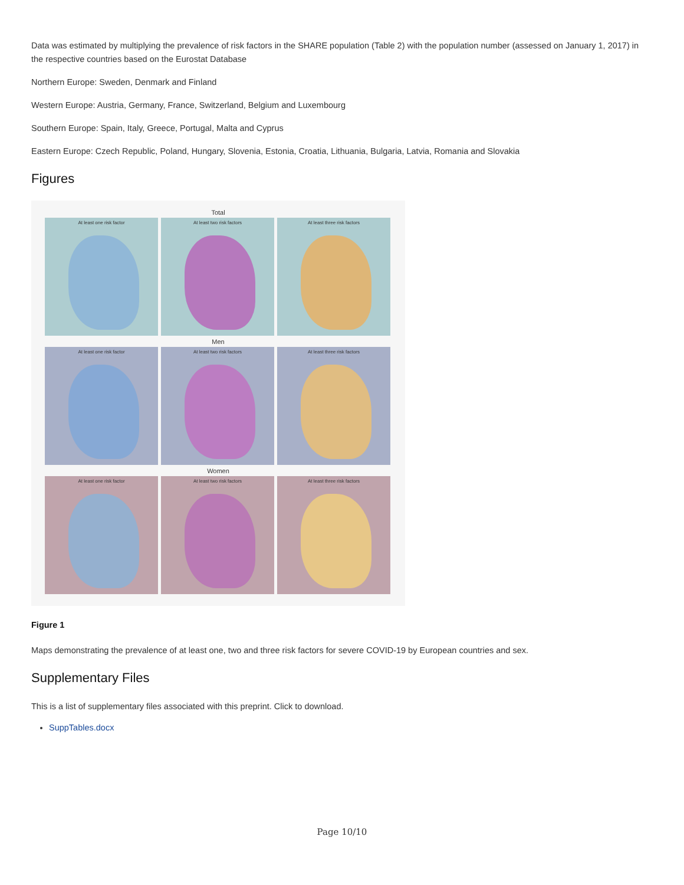Data was estimated by multiplying the prevalence of risk factors in the SHARE population (Table 2) with the population number (assessed on January 1, 2017) in the respective countries based on the Eurostat Database
Northern Europe: Sweden, Denmark and Finland
Western Europe: Austria, Germany, France, Switzerland, Belgium and Luxembourg
Southern Europe: Spain, Italy, Greece, Portugal, Malta and Cyprus
Eastern Europe: Czech Republic, Poland, Hungary, Slovenia, Estonia, Croatia, Lithuania, Bulgaria, Latvia, Romania and Slovakia
Figures
Total
At least one risk factor At least two risk factors At least three risk factors
Men
At least one risk factor At least two risk factors At least three risk factors
Women
At least one risk factor At least two risk factors At least three risk factors
Figure 1
Maps demonstrating the prevalence of at least one, two and three risk factors for severe COVID-19 by European countries and sex.
Supplementary Files
This is a list of supplementary files associated with this preprint. Click to download.
SuppTables.docx
Page 10/10